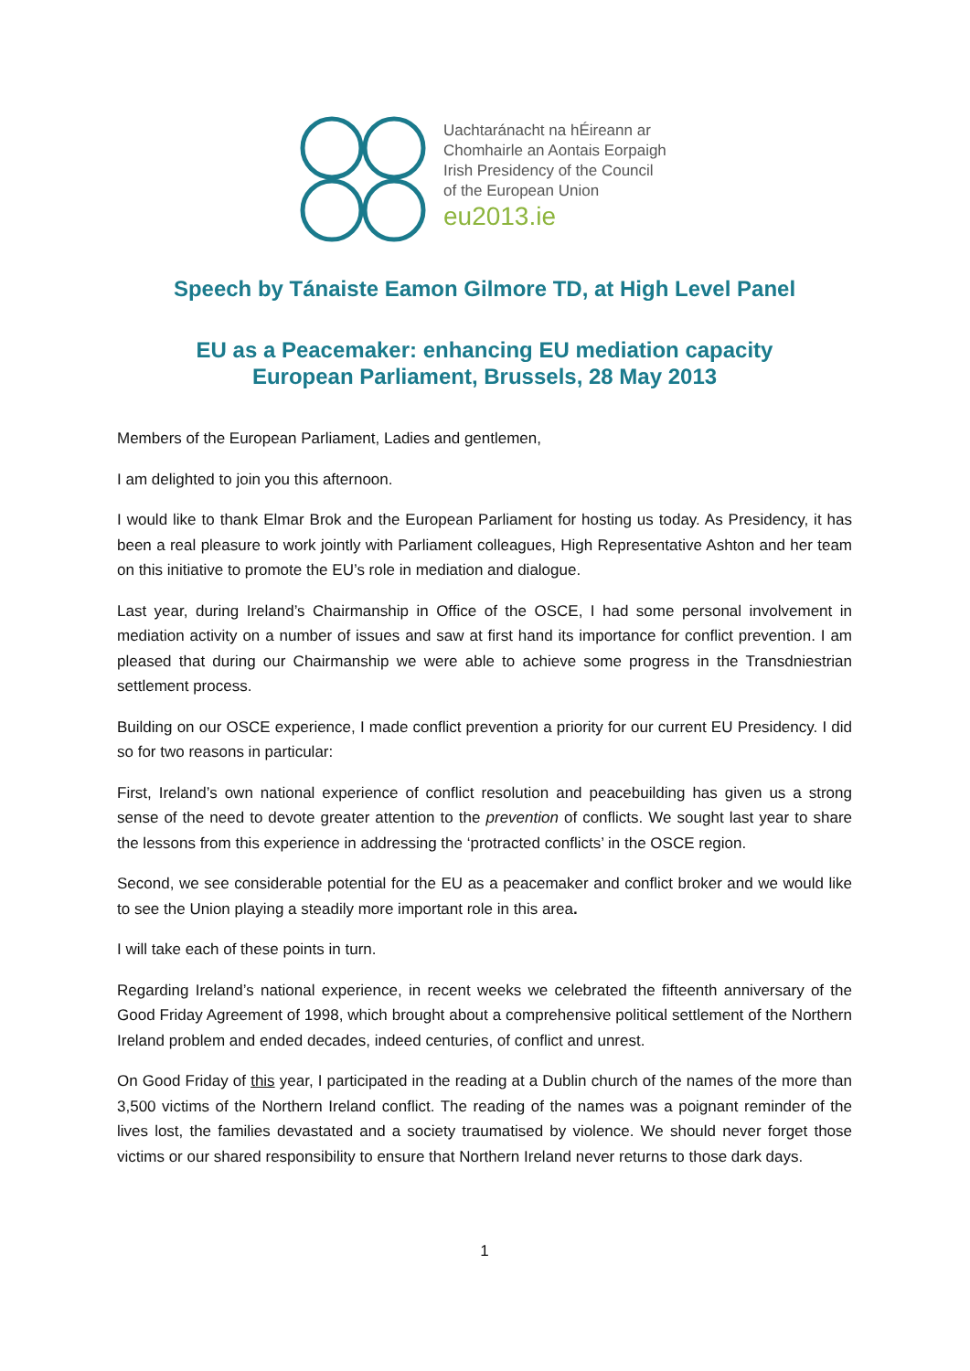Uachtaránacht na hÉireann ar
Chomhairle an Aontais Eorpaigh
Irish Presidency of the Council
of the European Union
eu2013.ie
Speech by Tánaiste Eamon Gilmore TD, at High Level Panel
EU as a Peacemaker: enhancing EU mediation capacity
European Parliament, Brussels, 28 May 2013
Members of the European Parliament, Ladies and gentlemen,
I am delighted to join you this afternoon.
I would like to thank Elmar Brok and the European Parliament for hosting us today. As Presidency, it has been a real pleasure to work jointly with Parliament colleagues, High Representative Ashton and her team on this initiative to promote the EU’s role in mediation and dialogue.
Last year, during Ireland’s Chairmanship in Office of the OSCE, I had some personal involvement in mediation activity on a number of issues and saw at first hand its importance for conflict prevention. I am pleased that during our Chairmanship we were able to achieve some progress in the Transdniestrian settlement process.
Building on our OSCE experience, I made conflict prevention a priority for our current EU Presidency. I did so for two reasons in particular:
First, Ireland’s own national experience of conflict resolution and peacebuilding has given us a strong sense of the need to devote greater attention to the prevention of conflicts. We sought last year to share the lessons from this experience in addressing the ‘protracted conflicts’ in the OSCE region.
Second, we see considerable potential for the EU as a peacemaker and conflict broker and we would like to see the Union playing a steadily more important role in this area.
I will take each of these points in turn.
Regarding Ireland’s national experience, in recent weeks we celebrated the fifteenth anniversary of the Good Friday Agreement of 1998, which brought about a comprehensive political settlement of the Northern Ireland problem and ended decades, indeed centuries, of conflict and unrest.
On Good Friday of this year, I participated in the reading at a Dublin church of the names of the more than 3,500 victims of the Northern Ireland conflict. The reading of the names was a poignant reminder of the lives lost, the families devastated and a society traumatised by violence. We should never forget those victims or our shared responsibility to ensure that Northern Ireland never returns to those dark days.
1